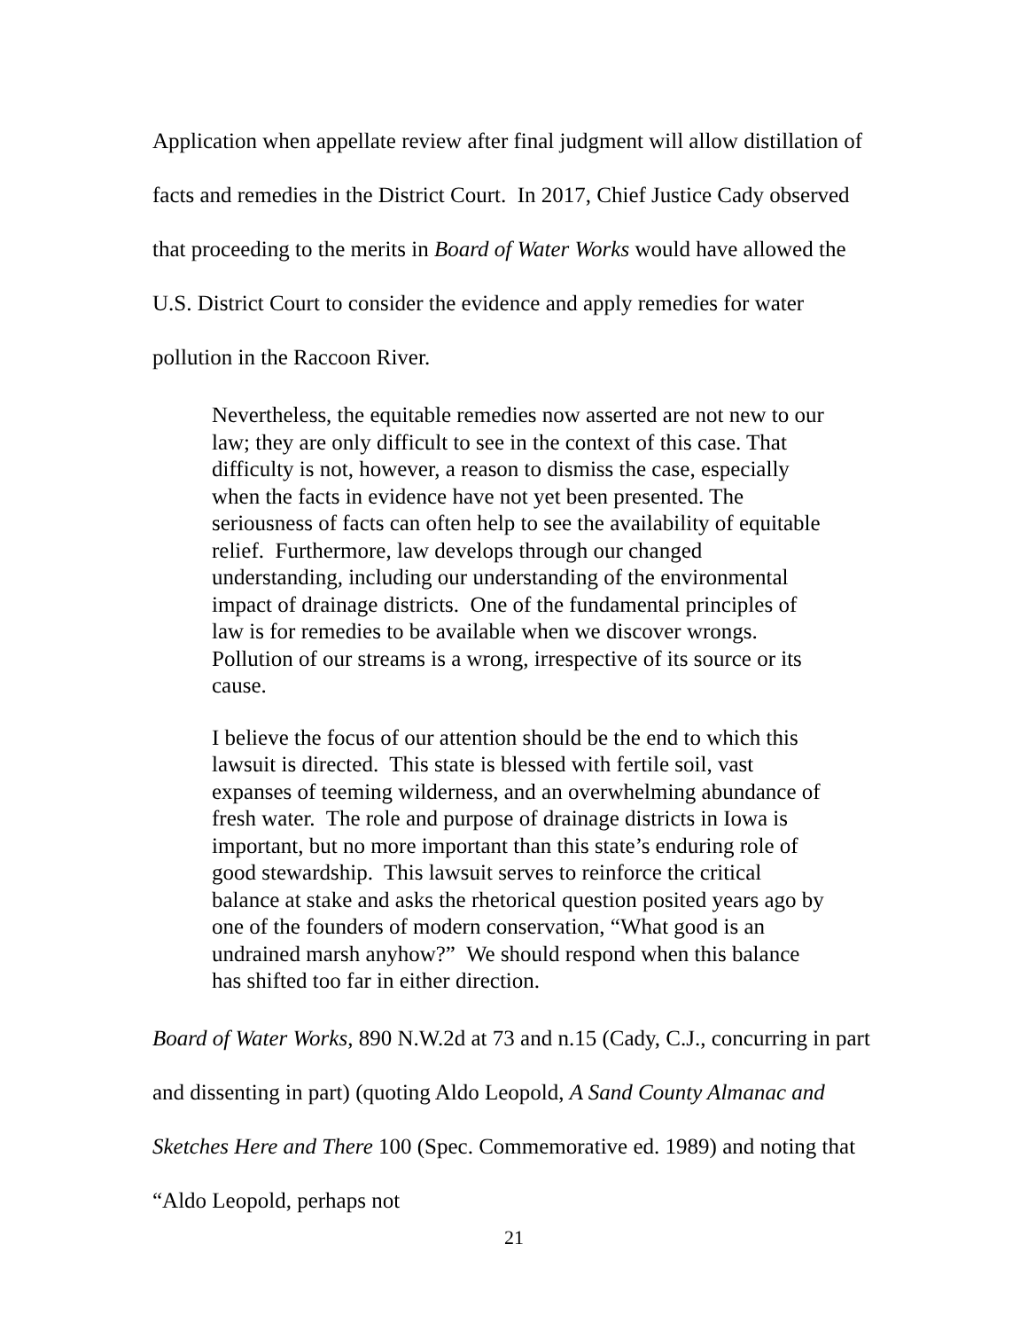Application when appellate review after final judgment will allow distillation of facts and remedies in the District Court. In 2017, Chief Justice Cady observed that proceeding to the merits in Board of Water Works would have allowed the U.S. District Court to consider the evidence and apply remedies for water pollution in the Raccoon River.
Nevertheless, the equitable remedies now asserted are not new to our law; they are only difficult to see in the context of this case. That difficulty is not, however, a reason to dismiss the case, especially when the facts in evidence have not yet been presented. The seriousness of facts can often help to see the availability of equitable relief. Furthermore, law develops through our changed understanding, including our understanding of the environmental impact of drainage districts. One of the fundamental principles of law is for remedies to be available when we discover wrongs. Pollution of our streams is a wrong, irrespective of its source or its cause.
I believe the focus of our attention should be the end to which this lawsuit is directed. This state is blessed with fertile soil, vast expanses of teeming wilderness, and an overwhelming abundance of fresh water. The role and purpose of drainage districts in Iowa is important, but no more important than this state’s enduring role of good stewardship. This lawsuit serves to reinforce the critical balance at stake and asks the rhetorical question posited years ago by one of the founders of modern conservation, “What good is an undrained marsh anyhow?” We should respond when this balance has shifted too far in either direction.
Board of Water Works, 890 N.W.2d at 73 and n.15 (Cady, C.J., concurring in part and dissenting in part) (quoting Aldo Leopold, A Sand County Almanac and Sketches Here and There 100 (Spec. Commemorative ed. 1989) and noting that “Aldo Leopold, perhaps not
21